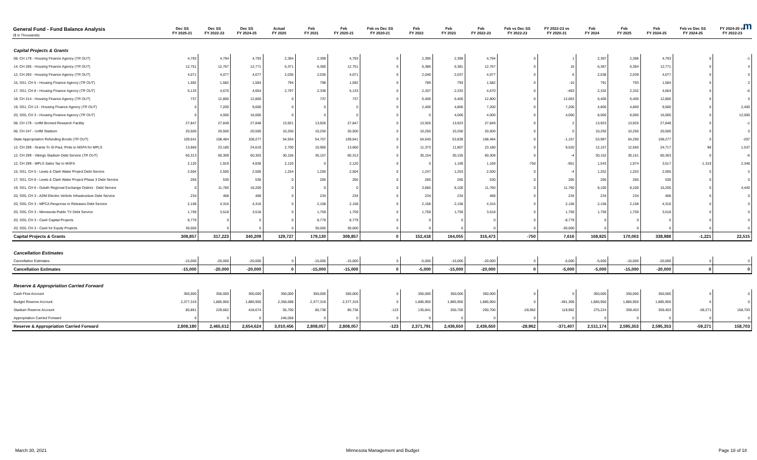m
| General Fund - Fund Balance Analysis ($ in Thousands) | Dec SS FY 2020-21 | Dec SS FY 2022-23 | Dec SS FY 2024-25 | Actual FY 2020 | Feb FY 2021 | Feb FY 2020-21 | Feb vs Dec SS FY 2020-21 | Feb FY 2022 | Feb FY 2023 | Feb FY 2022-23 | Feb vs Dec SS FY 2022-23 | FY 2022-23 vs FY 2020-21 | Feb FY 2024 | Feb FY 2025 | Feb FY 2024-25 | Feb vs Dec SS FY 2024-25 | FY 2024-25 vs FY 2022-23 |
| --- | --- | --- | --- | --- | --- | --- | --- | --- | --- | --- | --- | --- | --- | --- | --- | --- | --- |
| Capital Projects & Grants | | | | | | | | | | | | | | | | | |
| 08, CH 179 - Housing Finance Agency ( TR OUT ) | 4,793 | 4,794 | 4,793 | 2,394 | 2,399 | 4,793 | 0 | 2,395 | 2,399 | 4,794 | 0 | 1 | 2,397 | 2,396 | 4,793 | 0 | -1 |
| 14, CH 295 - Housing Finance Agency ( TR OUT ) | 12,751 | 12,767 | 12,771 | 6,371 | 6,380 | 12,751 | 0 | 6,386 | 6,381 | 12,767 | 0 | 16 | 6,387 | 6,384 | 12,771 | 0 | 4 |
| 12, CH 293 - Housing Finance Agency ( TR OUT ) | 4,071 | 4,077 | 4,077 | 2,036 | 2,035 | 4,071 | 0 | 2,040 | 2,037 | 4,077 | 0 | 6 | 2,038 | 2,039 | 4,077 | 0 | 0 |
| 15, SS1, CH 5 - Housing Finance Agency ( TR OUT ) | 1,592 | 1,582 | 1,584 | 794 | 798 | 1,592 | 0 | 789 | 793 | 1,582 | 0 | -10 | 791 | 793 | 1,584 | 0 | 2 |
| 17, SS1, CH 8 - Housing Finance Agency ( TR OUT ) | 5,133 | 4,670 | 4,664 | 2,797 | 2,336 | 5,133 | 0 | 2,337 | 2,333 | 4,670 | 0 | -463 | 2,332 | 2,332 | 4,664 | 0 | -6 |
| 18, CH 214 - Housing Finance Agency ( TR OUT ) | 737 | 12,800 | 12,800 | 0 | 737 | 737 | 0 | 6,400 | 6,400 | 12,800 | 0 | 12,063 | 6,400 | 6,400 | 12,800 | 0 | 0 |
| 19, SS1, CH 13 - Housing Finance Agency ( TR OUT ) | 0 | 7,200 | 9,600 | 0 | 0 | 0 | 0 | 2,400 | 4,800 | 7,200 | 0 | 7,200 | 4,800 | 4,800 | 9,600 | 0 | 2,400 |
| 20, SS5, CH 3 - Housing Finance Agency ( TR OUT ) | 0 | 4,000 | 16,000 | 0 | 0 | 0 | 0 | 0 | 4,000 | 4,000 | 0 | 4,000 | 8,000 | 8,000 | 16,000 | 0 | 12,000 |
| 08, CH 179 - UofM Biomed Research Facility | 27,847 | 27,849 | 27,848 | 13,921 | 13,926 | 27,847 | 0 | 13,926 | 13,923 | 27,849 | 0 | 2 | 13,923 | 13,925 | 27,848 | 0 | -1 |
| 06, CH 247 - UofM Stadium | 20,500 | 20,500 | 20,500 | 10,250 | 10,250 | 20,500 | 0 | 10,250 | 10,250 | 20,500 | 0 | 0 | 10,250 | 10,250 | 20,500 | 0 | 0 |
| State Appropriation Refunding Bonds ( TR OUT ) | 109,641 | 108,484 | 108,277 | 54,934 | 54,707 | 109,641 | 0 | 54,645 | 53,839 | 108,484 | 0 | -1,157 | 53,987 | 54,290 | 108,277 | 0 | -207 |
| 12, CH 299 - Grants To St Paul, Pmts to MSFA for MPLS | 13,660 | 23,180 | 24,619 | 2,700 | 10,960 | 13,660 | 0 | 11,373 | 11,807 | 23,180 | 0 | 9,520 | 12,157 | 12,560 | 24,717 | 98 | 1,537 |
| 12, CH 299 - Vikings Stadium Debt Service ( TR OUT ) | 60,313 | 60,309 | 60,303 | 30,156 | 30,157 | 60,313 | 0 | 30,154 | 30,155 | 60,309 | 0 | -4 | 30,152 | 30,151 | 60,303 | 0 | -6 |
| 12, CH 299 - MPLS Sales Tax to MSFA | 2,120 | 1,919 | 4,836 | 2,120 | 0 | 2,120 | 0 | 0 | 1,169 | 1,169 | -750 | -951 | 1,543 | 1,974 | 3,517 | -1,319 | 2,348 |
| 15, SS1, CH 5 - Lewis & Clark Water Project Debt Service | 2,504 | 2,500 | 2,505 | 1,254 | 1,250 | 2,504 | 0 | 1,247 | 1,253 | 2,500 | 0 | -4 | 1,252 | 1,253 | 2,505 | 0 | 5 |
| 17, SS1, CH 8 - Lewis & Clark Water Project Phase 3 Debt Service | 265 | 530 | 530 | 0 | 265 | 265 | 0 | 265 | 265 | 530 | 0 | 265 | 265 | 265 | 530 | 0 | 0 |
| 19, SS1, CH 6 - Duluth Regional Exchange District - Debt Service | 0 | 11,760 | 16,200 | 0 | 0 | 0 | 0 | 3,660 | 8,100 | 11,760 | 0 | 11,760 | 8,100 | 8,100 | 16,200 | 0 | 4,440 |
| 20, SS5, CH 3 - ADM Electric Vehicle Infrastructure Debt Service | 234 | 468 | 468 | 0 | 234 | 234 | 0 | 234 | 234 | 468 | 0 | 234 | 234 | 234 | 468 | 0 | 0 |
| 20, SS5, CH 3 - MPCA Response to Releases Debt Service | 2,158 | 4,316 | 4,316 | 0 | 2,158 | 2,158 | 0 | 2,158 | 2,158 | 4,316 | 0 | 2,158 | 2,158 | 2,158 | 4,316 | 0 | 0 |
| 20, SS5, CH 3 - Minnesota Public TV Debt Service | 1,759 | 3,518 | 3,518 | 0 | 1,759 | 1,759 | 0 | 1,759 | 1,759 | 3,518 | 0 | 1,759 | 1,759 | 1,759 | 3,518 | 0 | 0 |
| 20, SS5, CH 3 - Cash Capital Projects | 8,779 | 0 | 0 | 0 | 8,779 | 8,779 | 0 | 0 | 0 | 0 | 0 | -8,779 | 0 | 0 | 0 | 0 | 0 |
| 20, SS5, CH 3 - Cash for Equity Projects | 30,000 | 0 | 0 | 0 | 30,000 | 30,000 | 0 | 0 | 0 | 0 | 0 | -30,000 | 0 | 0 | 0 | 0 | 0 |
| Capital Projects & Grants | 308,857 | 317,223 | 340,209 | 129,727 | 179,130 | 308,857 | 0 | 152,418 | 164,055 | 316,473 | -750 | 7,616 | 168,925 | 170,063 | 338,988 | -1,221 | 22,515 |
| Cancellation Estimates | | | | | | | | | | | | | | | | | |
| Cancellation Estimates | -15,000 | -20,000 | -20,000 | 0 | -15,000 | -15,000 | 0 | -5,000 | -15,000 | -20,000 | 0 | -5,000 | -5,000 | -15,000 | -20,000 | 0 | 0 |
| Cancellation Estimates | -15,000 | -20,000 | -20,000 | 0 | -15,000 | -15,000 | 0 | -5,000 | -15,000 | -20,000 | 0 | -5,000 | -5,000 | -15,000 | -20,000 | 0 | 0 |
| Reserve & Appropriation Carried Forward | | | | | | | | | | | | | | | | | |
| Cash Flow Account | 350,000 | 350,000 | 350,000 | 350,000 | 350,000 | 350,000 | 0 | 350,000 | 350,000 | 350,000 | 0 | 0 | 350,000 | 350,000 | 350,000 | 0 | 0 |
| Budget Reserve Account | 2,377,319 | 1,885,950 | 1,885,950 | 2,358,698 | 2,377,319 | 2,377,319 | 0 | 1,885,950 | 1,885,950 | 1,885,950 | 0 | -491,369 | 1,885,950 | 1,885,950 | 1,885,950 | 0 | 0 |
| Stadium Reserve Account | 80,861 | 229,662 | 418,674 | 55,700 | 80,738 | 80,738 | -123 | 135,841 | 200,700 | 200,700 | -28,962 | 119,962 | 275,224 | 359,403 | 359,403 | -59,271 | 158,703 |
| Appropriation Carried Forward | 0 | 0 | 0 | 246,058 | 0 | 0 | 0 | 0 | 0 | 0 | 0 | 0 | 0 | 0 | 0 | 0 | 0 |
| Reserve & Appropriation Carried Forward | 2,808,180 | 2,465,612 | 2,654,624 | 3,010,456 | 2,808,057 | 2,808,057 | -123 | 2,371,791 | 2,436,650 | 2,436,650 | -28,962 | -371,407 | 2,511,174 | 2,595,353 | 2,595,353 | -59,271 | 158,703 |
March 30, 2021 Minnesota Management and Budget Page 18 of 18